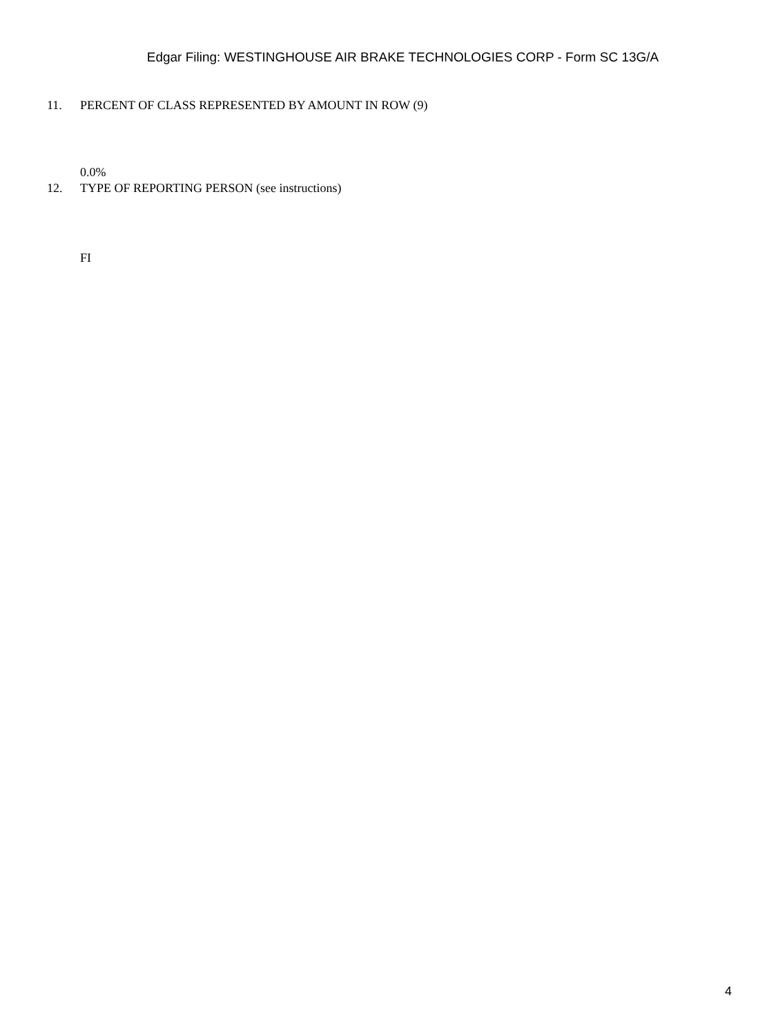Edgar Filing: WESTINGHOUSE AIR BRAKE TECHNOLOGIES CORP - Form SC 13G/A
11. PERCENT OF CLASS REPRESENTED BY AMOUNT IN ROW (9)
0.0%
12. TYPE OF REPORTING PERSON (see instructions)
FI
4